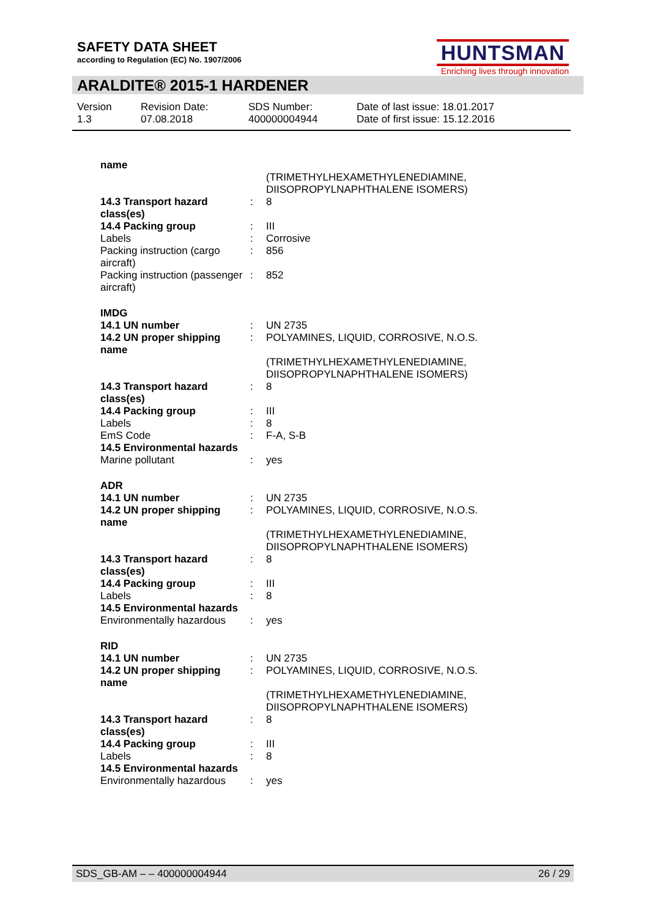SAFETY DATA SHEET
according to Regulation (EC) No. 1907/2006
HUNTSMAN
Enriching lives through innovation
ARALDITE® 2015-1 HARDENER
Version
1.3
Revision Date:
07.08.2018
SDS Number:
400000004944
Date of last issue: 18.01.2017
Date of first issue: 15.12.2016
| name | | |
| | | (TRIMETHYLHEXAMETHYLENEDIAMINE, DIISOPROPYLNAPHTHALENE ISOMERS) |
| 14.3 Transport hazard class(es) | : | 8 |
| 14.4 Packing group | : | III |
| Labels | : | Corrosive |
| Packing instruction (cargo aircraft) | : | 856 |
| Packing instruction (passenger aircraft) | : | 852 |
| IMDG | | |
| 14.1 UN number | : | UN 2735 |
| 14.2 UN proper shipping name | : | POLYAMINES, LIQUID, CORROSIVE, N.O.S. (TRIMETHYLHEXAMETHYLENEDIAMINE, DIISOPROPYLNAPHTHALENE ISOMERS) |
| 14.3 Transport hazard class(es) | : | 8 |
| 14.4 Packing group | : | III |
| Labels | : | 8 |
| EmS Code | : | F-A, S-B |
| 14.5 Environmental hazards | | |
| Marine pollutant | : | yes |
| ADR | | |
| 14.1 UN number | : | UN 2735 |
| 14.2 UN proper shipping name | : | POLYAMINES, LIQUID, CORROSIVE, N.O.S. (TRIMETHYLHEXAMETHYLENEDIAMINE, DIISOPROPYLNAPHTHALENE ISOMERS) |
| 14.3 Transport hazard class(es) | : | 8 |
| 14.4 Packing group | : | III |
| Labels | : | 8 |
| 14.5 Environmental hazards | | |
| Environmentally hazardous | : | yes |
| RID | | |
| 14.1 UN number | : | UN 2735 |
| 14.2 UN proper shipping name | : | POLYAMINES, LIQUID, CORROSIVE, N.O.S. (TRIMETHYLHEXAMETHYLENEDIAMINE, DIISOPROPYLNAPHTHALENE ISOMERS) |
| 14.3 Transport hazard class(es) | : | 8 |
| 14.4 Packing group | : | III |
| Labels | : | 8 |
| 14.5 Environmental hazards | | |
| Environmentally hazardous | : | yes |
SDS_GB-AM – – 400000004944 26 / 29